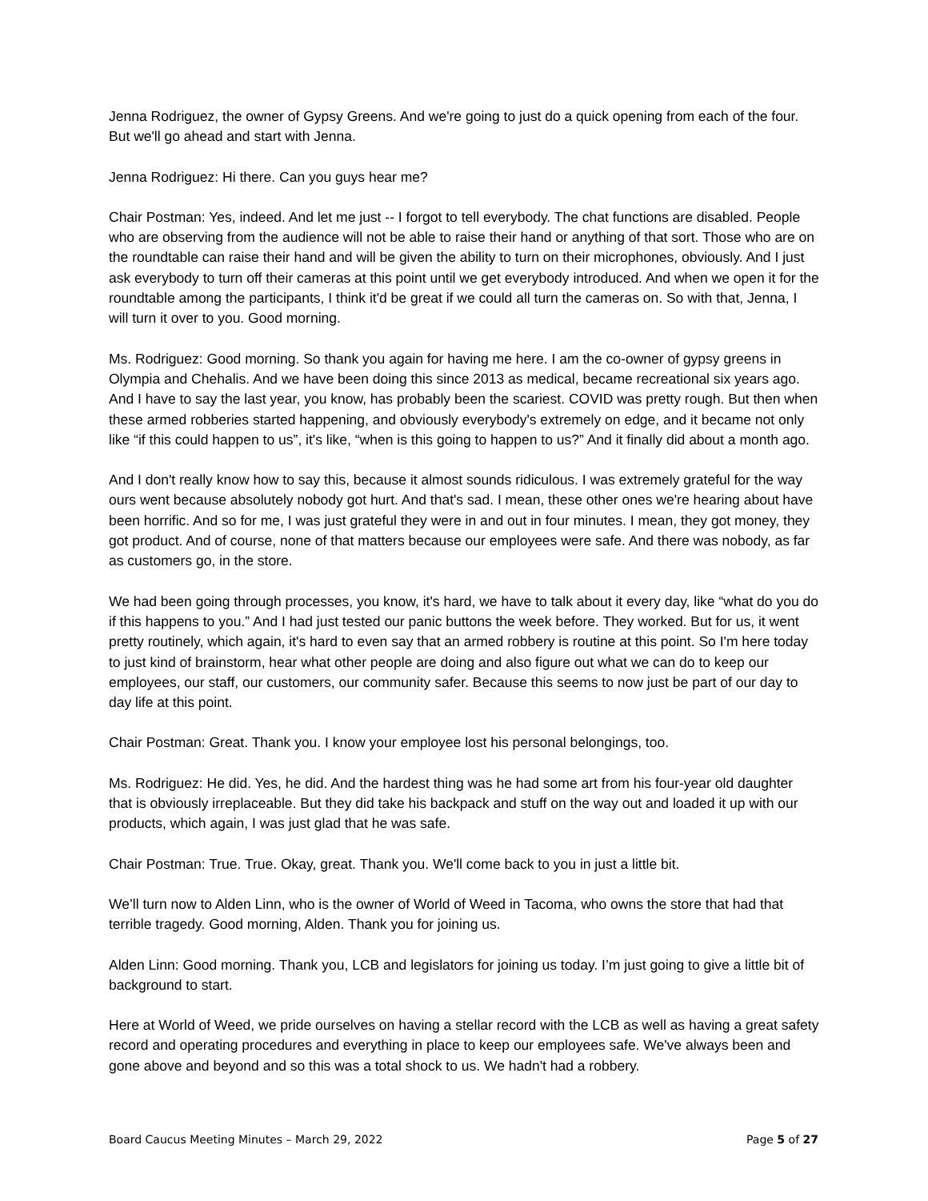Jenna Rodriguez, the owner of Gypsy Greens. And we're going to just do a quick opening from each of the four. But we'll go ahead and start with Jenna.
Jenna Rodriguez: Hi there. Can you guys hear me?
Chair Postman: Yes, indeed. And let me just -- I forgot to tell everybody. The chat functions are disabled. People who are observing from the audience will not be able to raise their hand or anything of that sort. Those who are on the roundtable can raise their hand and will be given the ability to turn on their microphones, obviously. And I just ask everybody to turn off their cameras at this point until we get everybody introduced. And when we open it for the roundtable among the participants, I think it'd be great if we could all turn the cameras on. So with that, Jenna, I will turn it over to you. Good morning.
Ms. Rodriguez: Good morning. So thank you again for having me here. I am the co-owner of gypsy greens in Olympia and Chehalis. And we have been doing this since 2013 as medical, became recreational six years ago. And I have to say the last year, you know, has probably been the scariest. COVID was pretty rough. But then when these armed robberies started happening, and obviously everybody's extremely on edge, and it became not only like “if this could happen to us”, it's like, “when is this going to happen to us?” And it finally did about a month ago.
And I don't really know how to say this, because it almost sounds ridiculous. I was extremely grateful for the way ours went because absolutely nobody got hurt. And that's sad. I mean, these other ones we're hearing about have been horrific. And so for me, I was just grateful they were in and out in four minutes. I mean, they got money, they got product. And of course, none of that matters because our employees were safe. And there was nobody, as far as customers go, in the store.
We had been going through processes, you know, it's hard, we have to talk about it every day, like “what do you do if this happens to you.” And I had just tested our panic buttons the week before. They worked. But for us, it went pretty routinely, which again, it's hard to even say that an armed robbery is routine at this point. So I'm here today to just kind of brainstorm, hear what other people are doing and also figure out what we can do to keep our employees, our staff, our customers, our community safer. Because this seems to now just be part of our day to day life at this point.
Chair Postman: Great. Thank you. I know your employee lost his personal belongings, too.
Ms. Rodriguez: He did. Yes, he did. And the hardest thing was he had some art from his four-year old daughter that is obviously irreplaceable. But they did take his backpack and stuff on the way out and loaded it up with our products, which again, I was just glad that he was safe.
Chair Postman: True. True. Okay, great. Thank you. We'll come back to you in just a little bit.
We’ll turn now to Alden Linn, who is the owner of World of Weed in Tacoma, who owns the store that had that terrible tragedy. Good morning, Alden. Thank you for joining us.
Alden Linn: Good morning. Thank you, LCB and legislators for joining us today. I’m just going to give a little bit of background to start.
Here at World of Weed, we pride ourselves on having a stellar record with the LCB as well as having a great safety record and operating procedures and everything in place to keep our employees safe. We've always been and gone above and beyond and so this was a total shock to us. We hadn't had a robbery.
Board Caucus Meeting Minutes – March 29, 2022 Page 5 of 27